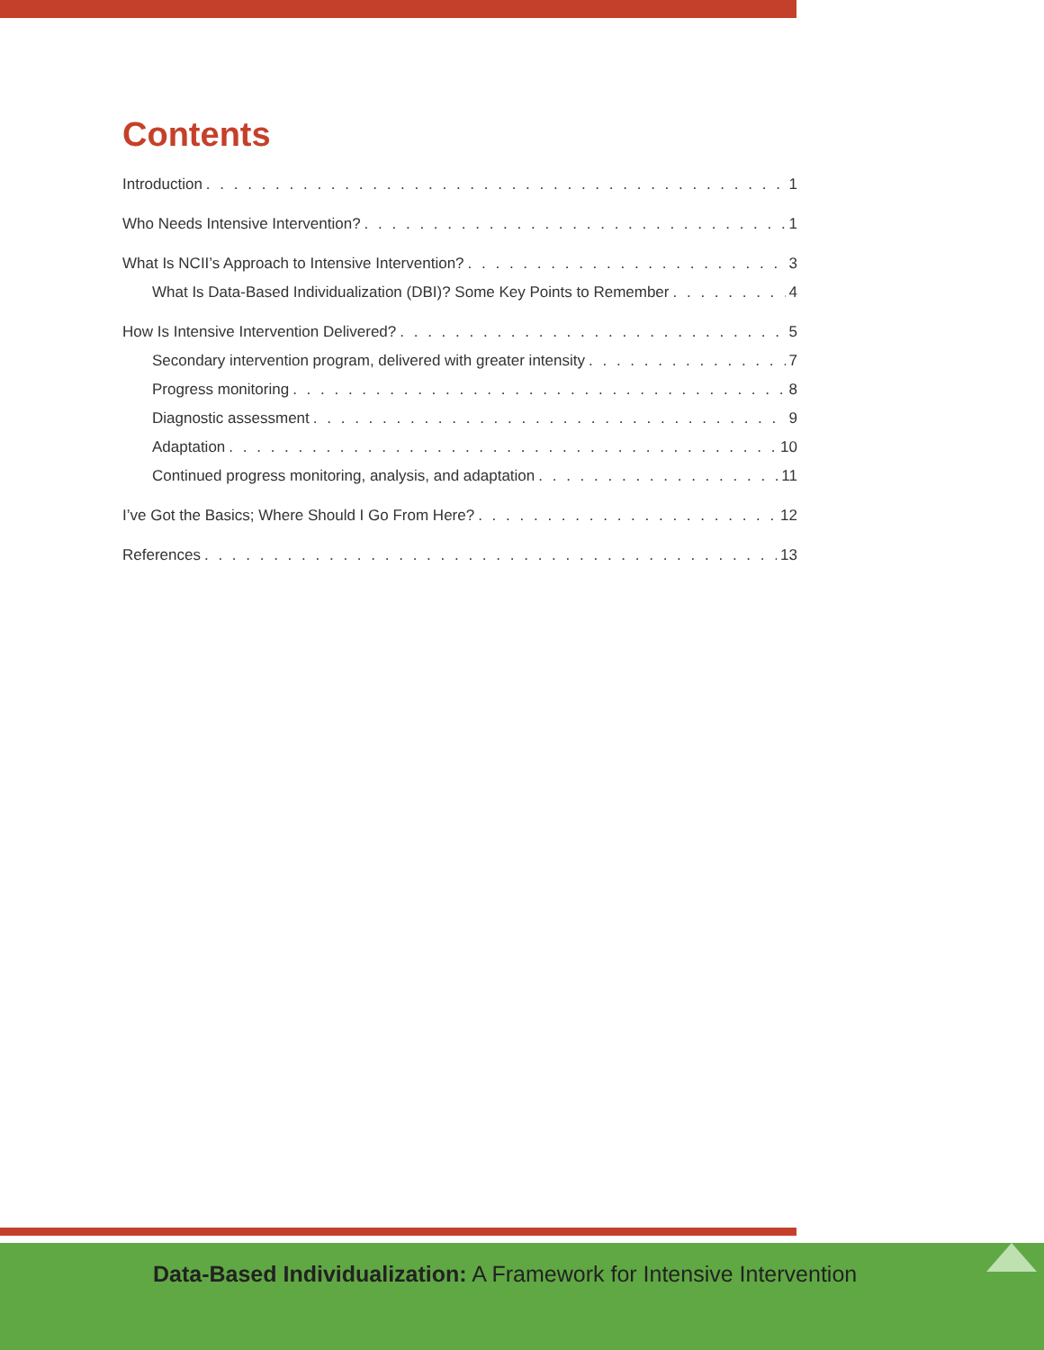Contents
Introduction 1
Who Needs Intensive Intervention? 1
What Is NCII’s Approach to Intensive Intervention? 3
What Is Data-Based Individualization (DBI)? Some Key Points to Remember 4
How Is Intensive Intervention Delivered? 5
Secondary intervention program, delivered with greater intensity 7
Progress monitoring 8
Diagnostic assessment 9
Adaptation 10
Continued progress monitoring, analysis, and adaptation 11
I’ve Got the Basics; Where Should I Go From Here? 12
References 13
Data-Based Individualization: A Framework for Intensive Intervention